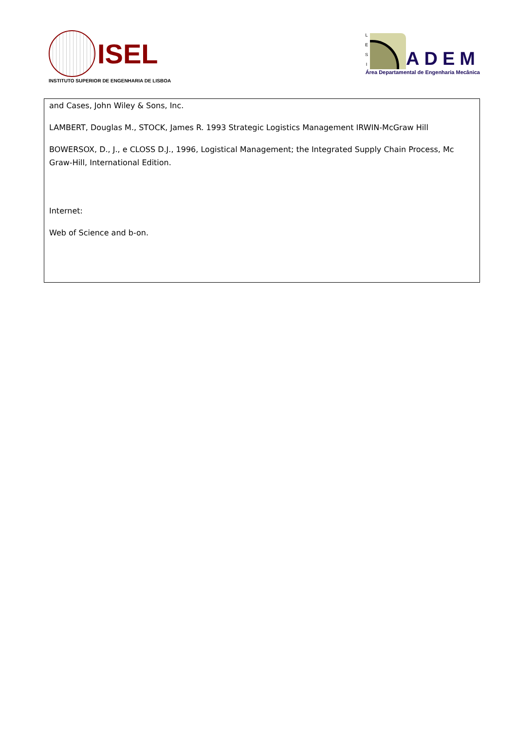ISEL
INSTITUTO SUPERIOR DE ENGENHARIA DE LISBOA
L
E
S
I
ADEM
Área Departamental de Engenharia Mecânica
| and Cases, John Wiley & Sons, Inc. LAMBERT, Douglas M., STOCK, James R. 1993 Strategic Logistics Management IRWIN-McGraw Hill BOWERSOX, D., J., e CLOSS D.J., 1996, Logistical Management; the Integrated Supply Chain Process, Mc Graw-Hill, International Edition. Internet: Web of Science and b-on. |